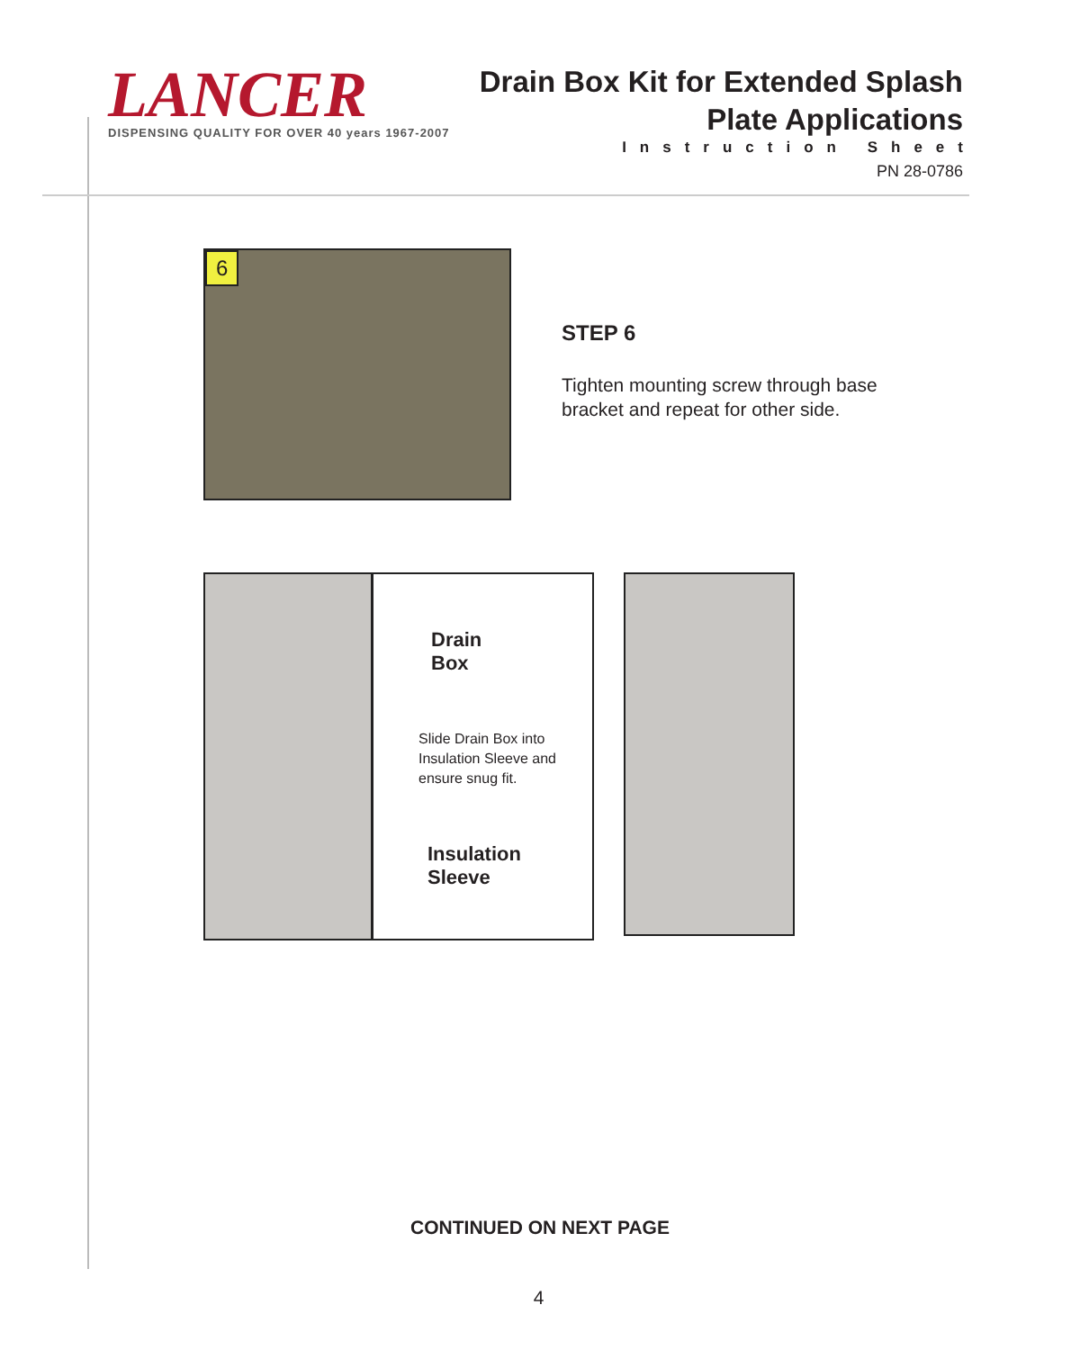LANCER
DISPENSING QUALITY FOR OVER 40 years 1967-2007
Drain Box Kit for Extended Splash
Plate Applications
Instruction Sheet
PN 28-0786
6
STEP 6
Tighten mounting screw through base
bracket and repeat for other side.
Drain
Box
Slide Drain Box into
Insulation Sleeve and
ensure snug fit.
Insulation
Sleeve
CONTINUED ON NEXT PAGE
4